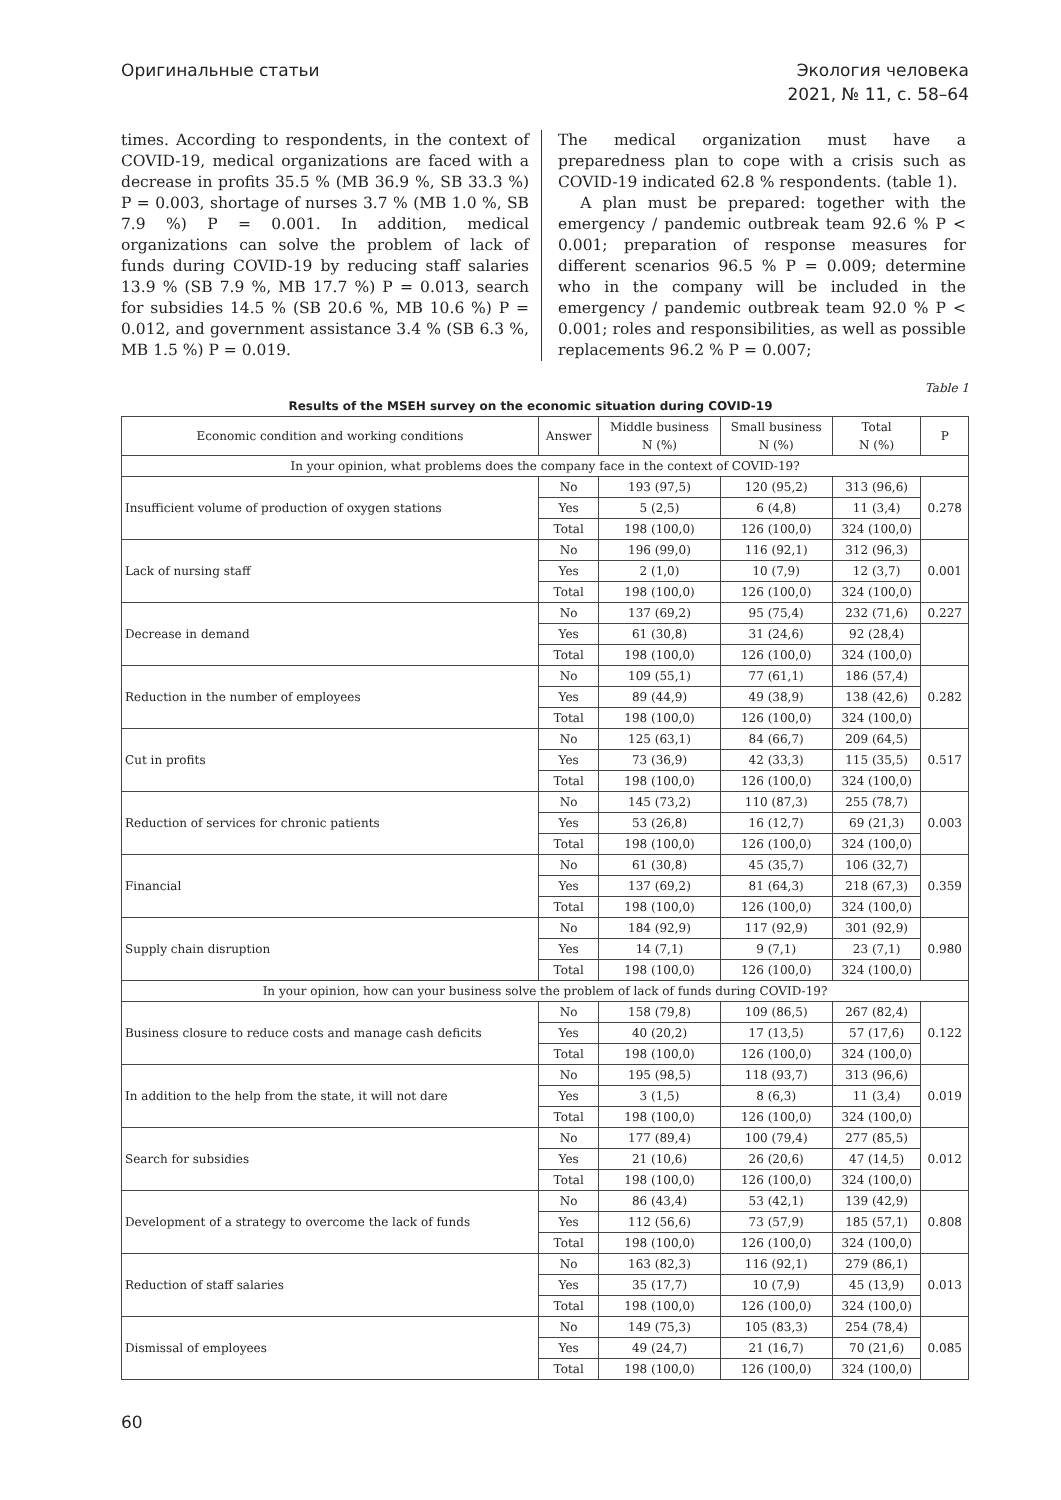Оригинальные статьи Экология человека
2021, № 11, с. 58–64
times. According to respondents, in the context of COVID-19, medical organizations are faced with a decrease in profits 35.5 % (MB 36.9 %, SB 33.3 %) P = 0.003, shortage of nurses 3.7 % (MB 1.0 %, SB 7.9 %) P = 0.001. In addition, medical organizations can solve the problem of lack of funds during COVID-19 by reducing staff salaries 13.9 % (SB 7.9 %, MB 17.7 %) P = 0.013, search for subsidies 14.5 % (SB 20.6 %, MB 10.6 %) P = 0.012, and government assistance 3.4 % (SB 6.3 %, MB 1.5 %) P = 0.019.
The medical organization must have a preparedness plan to cope with a crisis such as COVID-19 indicated 62.8 % respondents. (table 1).
A plan must be prepared: together with the emergency / pandemic outbreak team 92.6 % P < 0.001; preparation of response measures for different scenarios 96.5 % P = 0.009; determine who in the company will be included in the emergency / pandemic outbreak team 92.0 % P < 0.001; roles and responsibilities, as well as possible replacements 96.2 % P = 0.007;
Table 1
Results of the MSEH survey on the economic situation during COVID-19
| Economic condition and working conditions | Answer | Middle business N (%) | Small business N (%) | Total N (%) | P |
| --- | --- | --- | --- | --- | --- |
| In your opinion, what problems does the company face in the context of COVID-19? | | | | | |
| Insufficient volume of production of oxygen stations | No | 193 (97,5) | 120 (95,2) | 313 (96,6) | 0.278 |
| | Yes | 5 (2,5) | 6 (4,8) | 11 (3,4) | |
| | Total | 198 (100,0) | 126 (100,0) | 324 (100,0) | |
| Lack of nursing staff | No | 196 (99,0) | 116 (92,1) | 312 (96,3) | 0.001 |
| | Yes | 2 (1,0) | 10 (7,9) | 12 (3,7) | |
| | Total | 198 (100,0) | 126 (100,0) | 324 (100,0) | |
| Decrease in demand | No | 137 (69,2) | 95 (75,4) | 232 (71,6) | 0.227 |
| | Yes | 61 (30,8) | 31 (24,6) | 92 (28,4) | |
| | Total | 198 (100,0) | 126 (100,0) | 324 (100,0) | |
| Reduction in the number of employees | No | 109 (55,1) | 77 (61,1) | 186 (57,4) | 0.282 |
| | Yes | 89 (44,9) | 49 (38,9) | 138 (42,6) | |
| | Total | 198 (100,0) | 126 (100,0) | 324 (100,0) | |
| Cut in profits | No | 125 (63,1) | 84 (66,7) | 209 (64,5) | 0.517 |
| | Yes | 73 (36,9) | 42 (33,3) | 115 (35,5) | |
| | Total | 198 (100,0) | 126 (100,0) | 324 (100,0) | |
| Reduction of services for chronic patients | No | 145 (73,2) | 110 (87,3) | 255 (78,7) | 0.003 |
| | Yes | 53 (26,8) | 16 (12,7) | 69 (21,3) | |
| | Total | 198 (100,0) | 126 (100,0) | 324 (100,0) | |
| Financial | No | 61 (30,8) | 45 (35,7) | 106 (32,7) | 0.359 |
| | Yes | 137 (69,2) | 81 (64,3) | 218 (67,3) | |
| | Total | 198 (100,0) | 126 (100,0) | 324 (100,0) | |
| Supply chain disruption | No | 184 (92,9) | 117 (92,9) | 301 (92,9) | 0.980 |
| | Yes | 14 (7,1) | 9 (7,1) | 23 (7,1) | |
| | Total | 198 (100,0) | 126 (100,0) | 324 (100,0) | |
| In your opinion, how can your business solve the problem of lack of funds during COVID-19? | | | | | |
| Business closure to reduce costs and manage cash deficits | No | 158 (79,8) | 109 (86,5) | 267 (82,4) | 0.122 |
| | Yes | 40 (20,2) | 17 (13,5) | 57 (17,6) | |
| | Total | 198 (100,0) | 126 (100,0) | 324 (100,0) | |
| In addition to the help from the state, it will not dare | No | 195 (98,5) | 118 (93,7) | 313 (96,6) | 0.019 |
| | Yes | 3 (1,5) | 8 (6,3) | 11 (3,4) | |
| | Total | 198 (100,0) | 126 (100,0) | 324 (100,0) | |
| Search for subsidies | No | 177 (89,4) | 100 (79,4) | 277 (85,5) | 0.012 |
| | Yes | 21 (10,6) | 26 (20,6) | 47 (14,5) | |
| | Total | 198 (100,0) | 126 (100,0) | 324 (100,0) | |
| Development of a strategy to overcome the lack of funds | No | 86 (43,4) | 53 (42,1) | 139 (42,9) | 0.808 |
| | Yes | 112 (56,6) | 73 (57,9) | 185 (57,1) | |
| | Total | 198 (100,0) | 126 (100,0) | 324 (100,0) | |
| Reduction of staff salaries | No | 163 (82,3) | 116 (92,1) | 279 (86,1) | 0.013 |
| | Yes | 35 (17,7) | 10 (7,9) | 45 (13,9) | |
| | Total | 198 (100,0) | 126 (100,0) | 324 (100,0) | |
| Dismissal of employees | No | 149 (75,3) | 105 (83,3) | 254 (78,4) | 0.085 |
| | Yes | 49 (24,7) | 21 (16,7) | 70 (21,6) | |
| | Total | 198 (100,0) | 126 (100,0) | 324 (100,0) | |
60